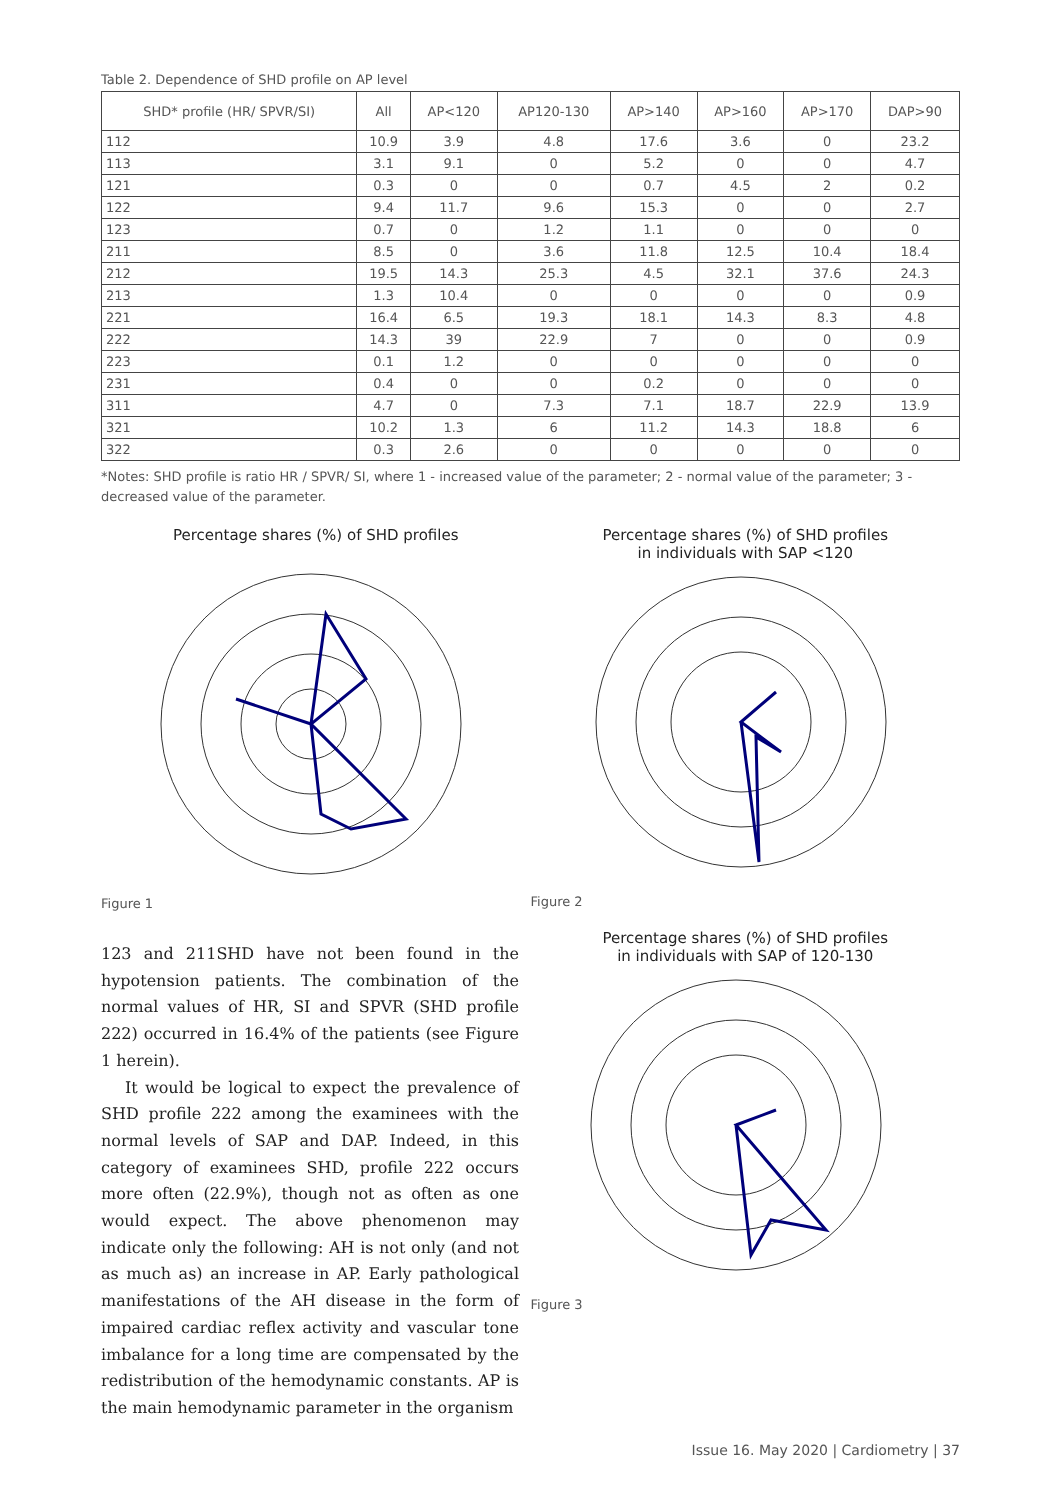Table 2. Dependence of SHD profile on AP level
| SHD* profile (HR/ SPVR/SI) | All | AP<120 | AP120-130 | AP>140 | AP>160 | AP>170 | DAP>90 |
| --- | --- | --- | --- | --- | --- | --- | --- |
| 112 | 10.9 | 3.9 | 4.8 | 17.6 | 3.6 | 0 | 23.2 |
| 113 | 3.1 | 9.1 | 0 | 5.2 | 0 | 0 | 4.7 |
| 121 | 0.3 | 0 | 0 | 0.7 | 4.5 | 2 | 0.2 |
| 122 | 9.4 | 11.7 | 9.6 | 15.3 | 0 | 0 | 2.7 |
| 123 | 0.7 | 0 | 1.2 | 1.1 | 0 | 0 | 0 |
| 211 | 8.5 | 0 | 3.6 | 11.8 | 12.5 | 10.4 | 18.4 |
| 212 | 19.5 | 14.3 | 25.3 | 4.5 | 32.1 | 37.6 | 24.3 |
| 213 | 1.3 | 10.4 | 0 | 0 | 0 | 0 | 0.9 |
| 221 | 16.4 | 6.5 | 19.3 | 18.1 | 14.3 | 8.3 | 4.8 |
| 222 | 14.3 | 39 | 22.9 | 7 | 0 | 0 | 0.9 |
| 223 | 0.1 | 1.2 | 0 | 0 | 0 | 0 | 0 |
| 231 | 0.4 | 0 | 0 | 0.2 | 0 | 0 | 0 |
| 311 | 4.7 | 0 | 7.3 | 7.1 | 18.7 | 22.9 | 13.9 |
| 321 | 10.2 | 1.3 | 6 | 11.2 | 14.3 | 18.8 | 6 |
| 322 | 0.3 | 2.6 | 0 | 0 | 0 | 0 | 0 |
*Notes: SHD profile is ratio HR / SPVR/ SI, where 1 - increased value of the parameter; 2 - normal value of the parameter; 3 - decreased value of the parameter.
Percentage shares (%) of SHD profiles
Figure 1
123 and 211SHD have not been found in the hypotension patients. The combination of the normal values of HR, SI and SPVR (SHD profile 222) occurred in 16.4% of the patients (see Figure 1 herein).
It would be logical to expect the prevalence of SHD profile 222 among the examinees with the normal levels of SAP and DAP. Indeed, in this category of examinees SHD, profile 222 occurs more often (22.9%), though not as often as one would expect. The above phenomenon may indicate only the following: AH is not only (and not as much as) an increase in AP. Early pathological manifestations of the AH disease in the form of impaired cardiac reflex activity and vascular tone imbalance for a long time are compensated by the redistribution of the hemodynamic constants. AP is the main hemodynamic parameter in the organism
Percentage shares (%) of SHD profiles
in individuals with SAP <120
Figure 2
Percentage shares (%) of SHD profiles
in individuals with SAP of 120-130
Figure 3
Issue 16. May 2020 | Cardiometry | 37